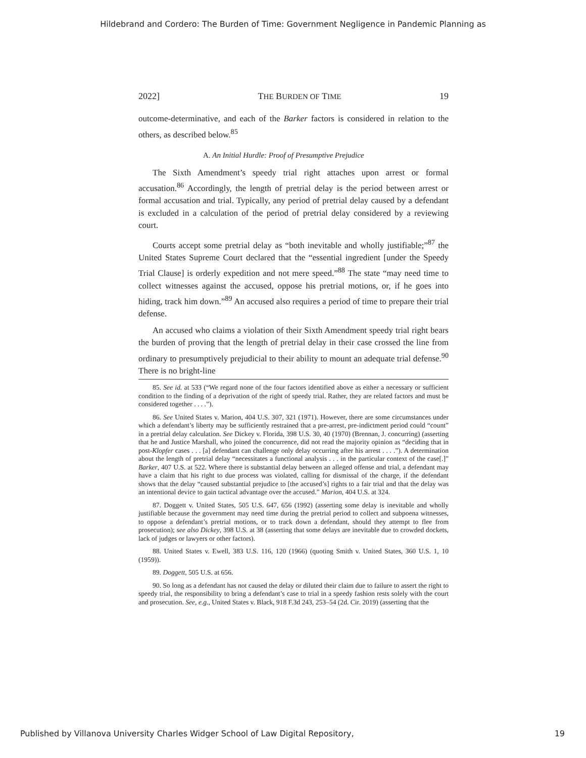Hildebrand and Cordero: The Burden of Time: Government Negligence in Pandemic Planning as
2022] THE BURDEN OF TIME 19
outcome-determinative, and each of the Barker factors is considered in relation to the others, as described below.<sup>85</sup>
A. An Initial Hurdle: Proof of Presumptive Prejudice
The Sixth Amendment’s speedy trial right attaches upon arrest or formal accusation.<sup>86</sup> Accordingly, the length of pretrial delay is the period between arrest or formal accusation and trial. Typically, any period of pretrial delay caused by a defendant is excluded in a calculation of the period of pretrial delay considered by a reviewing court.
Courts accept some pretrial delay as “both inevitable and wholly justifiable;”<sup>87</sup> the United States Supreme Court declared that the “essential ingredient [under the Speedy Trial Clause] is orderly expedition and not mere speed.”<sup>88</sup> The state “may need time to collect witnesses against the accused, oppose his pretrial motions, or, if he goes into hiding, track him down.”<sup>89</sup> An accused also requires a period of time to prepare their trial defense.
An accused who claims a violation of their Sixth Amendment speedy trial right bears the burden of proving that the length of pretrial delay in their case crossed the line from ordinary to presumptively prejudicial to their ability to mount an adequate trial defense.<sup>90</sup> There is no bright-line
85. See id. at 533 (“We regard none of the four factors identified above as either a necessary or sufficient condition to the finding of a deprivation of the right of speedy trial. Rather, they are related factors and must be considered together . . . .”).
86. See United States v. Marion, 404 U.S. 307, 321 (1971). However, there are some circumstances under which a defendant’s liberty may be sufficiently restrained that a pre-arrest, pre-indictment period could “count” in a pretrial delay calculation. See Dickey v. Florida, 398 U.S. 30, 40 (1970) (Brennan, J. concurring) (asserting that he and Justice Marshall, who joined the concurrence, did not read the majority opinion as “deciding that in post-Klopfer cases . . . [a] defendant can challenge only delay occurring after his arrest . . . .”). A determination about the length of pretrial delay “necessitates a functional analysis . . . in the particular context of the case[.]” Barker, 407 U.S. at 522. Where there is substantial delay between an alleged offense and trial, a defendant may have a claim that his right to due process was violated, calling for dismissal of the charge, if the defendant shows that the delay “caused substantial prejudice to [the accused’s] rights to a fair trial and that the delay was an intentional device to gain tactical advantage over the accused.” Marion, 404 U.S. at 324.
87. Doggett v. United States, 505 U.S. 647, 656 (1992) (asserting some delay is inevitable and wholly justifiable because the government may need time during the pretrial period to collect and subpoena witnesses, to oppose a defendant’s pretrial motions, or to track down a defendant, should they attempt to flee from prosecution); see also Dickey, 398 U.S. at 38 (asserting that some delays are inevitable due to crowded dockets, lack of judges or lawyers or other factors).
88. United States v. Ewell, 383 U.S. 116, 120 (1966) (quoting Smith v. United States, 360 U.S. 1, 10 (1959)).
89. Doggett, 505 U.S. at 656.
90. So long as a defendant has not caused the delay or diluted their claim due to failure to assert the right to speedy trial, the responsibility to bring a defendant’s case to trial in a speedy fashion rests solely with the court and prosecution. See, e.g., United States v. Black, 918 F.3d 243, 253–54 (2d. Cir. 2019) (asserting that the
Published by Villanova University Charles Widger School of Law Digital Repository, 19